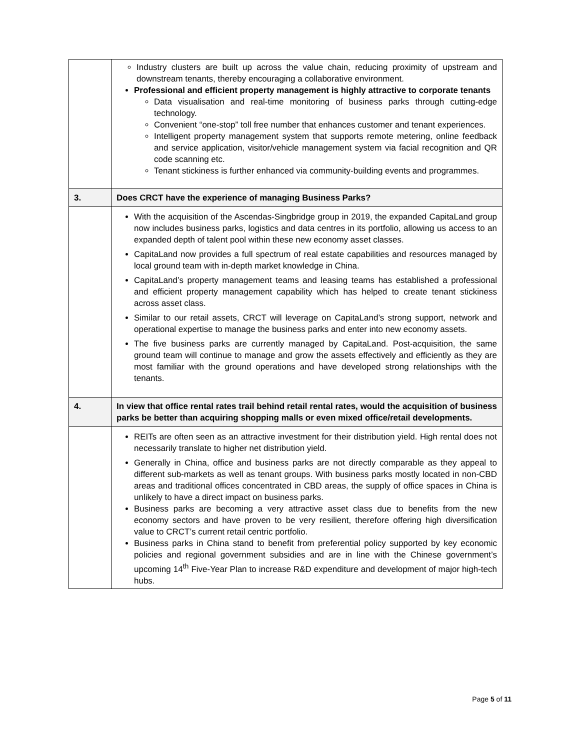| | Industry clusters are built up across the value chain, reducing proximity of upstream and downstream tenants, thereby encouraging a collaborative environment. Professional and efficient property management is highly attractive to corporate tenants Data visualisation and real-time monitoring of business parks through cutting-edge technology. Convenient “one-stop” toll free number that enhances customer and tenant experiences. Intelligent property management system that supports remote metering, online feedback and service application, visitor/vehicle management system via facial recognition and QR code scanning etc. Tenant stickiness is further enhanced via community-building events and programmes. |
| 3. | Does CRCT have the experience of managing Business Parks? |
| | With the acquisition of the Ascendas-Singbridge group in 2019, the expanded CapitaLand group now includes business parks, logistics and data centres in its portfolio, allowing us access to an expanded depth of talent pool within these new economy asset classes. CapitaLand now provides a full spectrum of real estate capabilities and resources managed by local ground team with in-depth market knowledge in China. CapitaLand’s property management teams and leasing teams has established a professional and efficient property management capability which has helped to create tenant stickiness across asset class. Similar to our retail assets, CRCT will leverage on CapitaLand’s strong support, network and operational expertise to manage the business parks and enter into new economy assets. The five business parks are currently managed by CapitaLand. Post-acquisition, the same ground team will continue to manage and grow the assets effectively and efficiently as they are most familiar with the ground operations and have developed strong relationships with the tenants. |
| 4. | In view that office rental rates trail behind retail rental rates, would the acquisition of business parks be better than acquiring shopping malls or even mixed office/retail developments. |
| | REITs are often seen as an attractive investment for their distribution yield. High rental does not necessarily translate to higher net distribution yield. Generally in China, office and business parks are not directly comparable as they appeal to different sub-markets as well as tenant groups. With business parks mostly located in non-CBD areas and traditional offices concentrated in CBD areas, the supply of office spaces in China is unlikely to have a direct impact on business parks. Business parks are becoming a very attractive asset class due to benefits from the new economy sectors and have proven to be very resilient, therefore offering high diversification value to CRCT’s current retail centric portfolio. Business parks in China stand to benefit from preferential policy supported by key economic policies and regional government subsidies and are in line with the Chinese government’s upcoming 14<sup>th</sup> Five-Year Plan to increase R&D expenditure and development of major high-tech hubs. |
Page 5 of 11